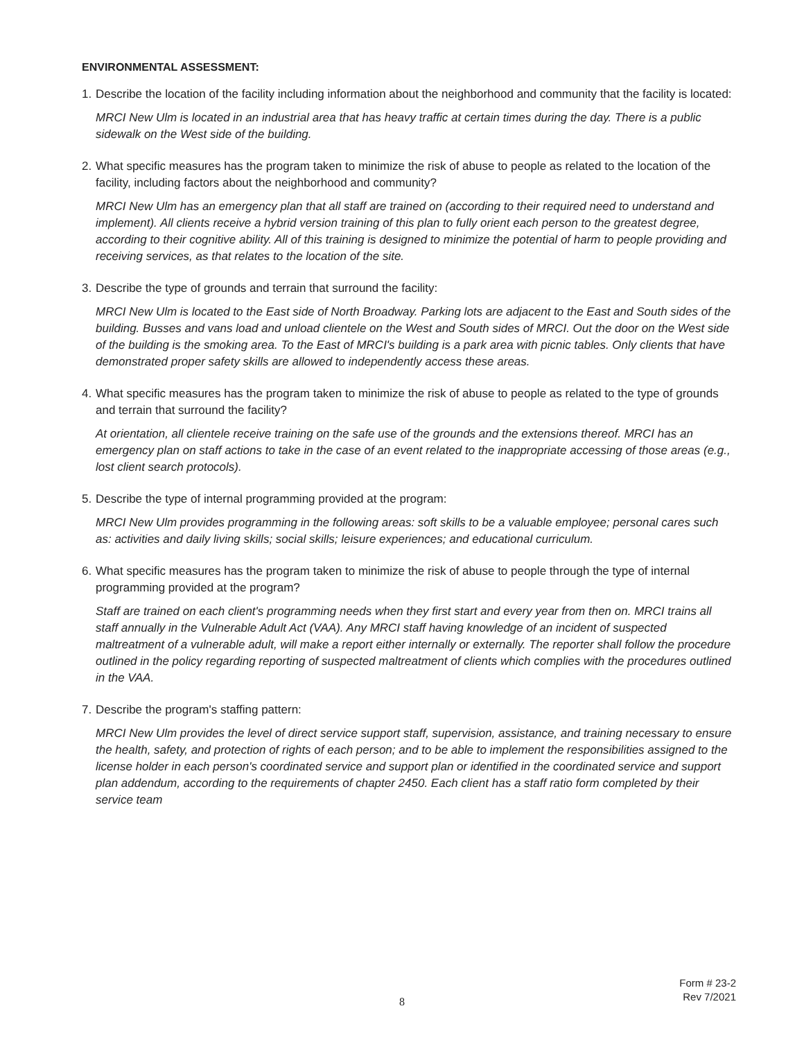ENVIRONMENTAL ASSESSMENT:
1. Describe the location of the facility including information about the neighborhood and community that the facility is located:
MRCI New Ulm is located in an industrial area that has heavy traffic at certain times during the day. There is a public sidewalk on the West side of the building.
2. What specific measures has the program taken to minimize the risk of abuse to people as related to the location of the facility, including factors about the neighborhood and community?
MRCI New Ulm has an emergency plan that all staff are trained on (according to their required need to understand and implement). All clients receive a hybrid version training of this plan to fully orient each person to the greatest degree, according to their cognitive ability. All of this training is designed to minimize the potential of harm to people providing and receiving services, as that relates to the location of the site.
3. Describe the type of grounds and terrain that surround the facility:
MRCI New Ulm is located to the East side of North Broadway. Parking lots are adjacent to the East and South sides of the building. Busses and vans load and unload clientele on the West and South sides of MRCI. Out the door on the West side of the building is the smoking area. To the East of MRCI's building is a park area with picnic tables. Only clients that have demonstrated proper safety skills are allowed to independently access these areas.
4. What specific measures has the program taken to minimize the risk of abuse to people as related to the type of grounds and terrain that surround the facility?
At orientation, all clientele receive training on the safe use of the grounds and the extensions thereof. MRCI has an emergency plan on staff actions to take in the case of an event related to the inappropriate accessing of those areas (e.g., lost client search protocols).
5. Describe the type of internal programming provided at the program:
MRCI New Ulm provides programming in the following areas: soft skills to be a valuable employee; personal cares such as: activities and daily living skills; social skills; leisure experiences; and educational curriculum.
6. What specific measures has the program taken to minimize the risk of abuse to people through the type of internal programming provided at the program?
Staff are trained on each client's programming needs when they first start and every year from then on. MRCI trains all staff annually in the Vulnerable Adult Act (VAA). Any MRCI staff having knowledge of an incident of suspected maltreatment of a vulnerable adult, will make a report either internally or externally. The reporter shall follow the procedure outlined in the policy regarding reporting of suspected maltreatment of clients which complies with the procedures outlined in the VAA.
7. Describe the program's staffing pattern:
MRCI New Ulm provides the level of direct service support staff, supervision, assistance, and training necessary to ensure the health, safety, and protection of rights of each person; and to be able to implement the responsibilities assigned to the license holder in each person's coordinated service and support plan or identified in the coordinated service and support plan addendum, according to the requirements of chapter 2450. Each client has a staff ratio form completed by their service team
Form # 23-2
Rev 7/2021
8